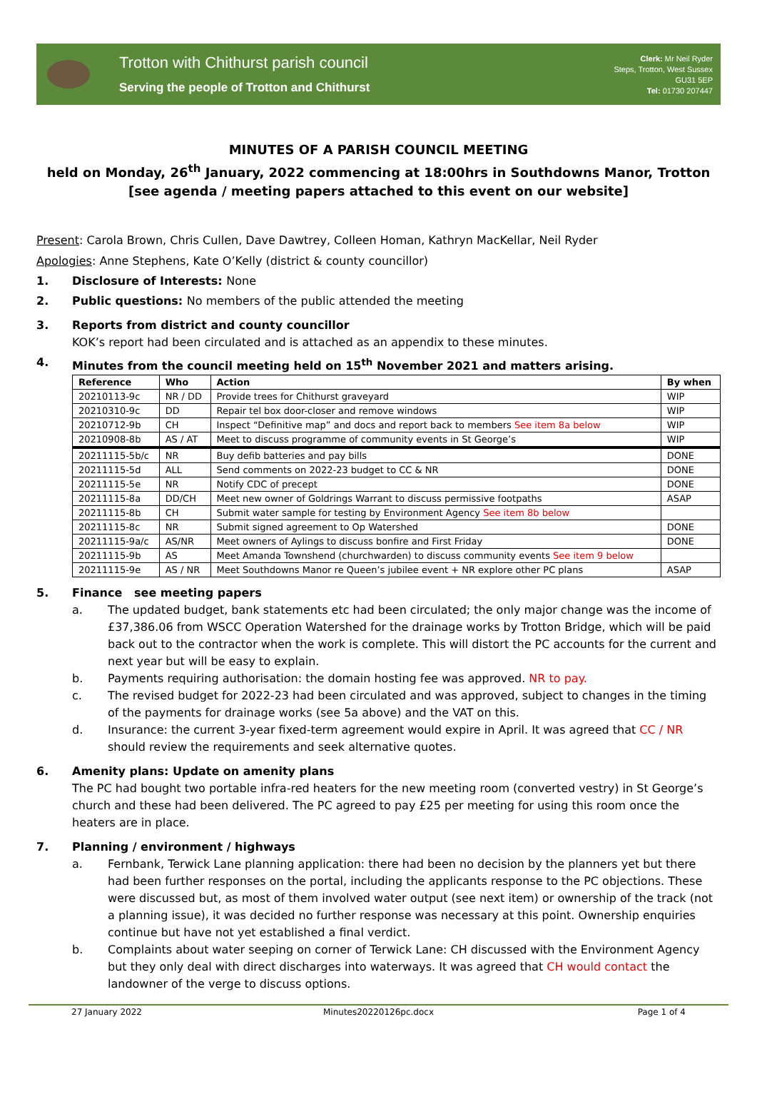Trotton with Chithurst parish council
Serving the people of Trotton and Chithurst
Clerk: Mr Neil Ryder
Steps, Trotton, West Sussex
GU31 5EP
Tel: 01730 207447
MINUTES OF A PARISH COUNCIL MEETING
held on Monday, 26<sup>th</sup> January, 2022 commencing at 18:00hrs in Southdowns Manor, Trotton
[see agenda / meeting papers attached to this event on our website]
Present: Carola Brown, Chris Cullen, Dave Dawtrey, Colleen Homan, Kathryn MacKellar, Neil Ryder
Apologies: Anne Stephens, Kate O’Kelly (district & county councillor)
1. Disclosure of Interests: None
2. Public questions: No members of the public attended the meeting
3. Reports from district and county councillor
KOK’s report had been circulated and is attached as an appendix to these minutes.
4. Minutes from the council meeting held on 15<sup>th</sup> November 2021 and matters arising.
| Reference | Who | Action | By when |
| --- | --- | --- | --- |
| 20210113-9c | NR / DD | Provide trees for Chithurst graveyard | WIP |
| 20210310-9c | DD | Repair tel box door-closer and remove windows | WIP |
| 20210712-9b | CH | Inspect “Definitive map” and docs and report back to members See item 8a below | WIP |
| 20210908-8b | AS / AT | Meet to discuss programme of community events in St George’s | WIP |
| 20211115-5b/c | NR | Buy defib batteries and pay bills | DONE |
| 20211115-5d | ALL | Send comments on 2022-23 budget to CC & NR | DONE |
| 20211115-5e | NR | Notify CDC of precept | DONE |
| 20211115-8a | DD/CH | Meet new owner of Goldrings Warrant to discuss permissive footpaths | ASAP |
| 20211115-8b | CH | Submit water sample for testing by Environment Agency See item 8b below | |
| 20211115-8c | NR | Submit signed agreement to Op Watershed | DONE |
| 20211115-9a/c | AS/NR | Meet owners of Aylings to discuss bonfire and First Friday | DONE |
| 20211115-9b | AS | Meet Amanda Townshend (churchwarden) to discuss community events See item 9 below | |
| 20211115-9e | AS / NR | Meet Southdowns Manor re Queen’s jubilee event + NR explore other PC plans | ASAP |
5. Finance see meeting papers
a. The updated budget, bank statements etc had been circulated; the only major change was the income of £37,386.06 from WSCC Operation Watershed for the drainage works by Trotton Bridge, which will be paid back out to the contractor when the work is complete. This will distort the PC accounts for the current and next year but will be easy to explain.
b. Payments requiring authorisation: the domain hosting fee was approved. NR to pay.
c. The revised budget for 2022-23 had been circulated and was approved, subject to changes in the timing of the payments for drainage works (see 5a above) and the VAT on this.
d. Insurance: the current 3-year fixed-term agreement would expire in April. It was agreed that CC / NR should review the requirements and seek alternative quotes.
6. Amenity plans: Update on amenity plans
The PC had bought two portable infra-red heaters for the new meeting room (converted vestry) in St George’s church and these had been delivered. The PC agreed to pay £25 per meeting for using this room once the heaters are in place.
7. Planning / environment / highways
a. Fernbank, Terwick Lane planning application: there had been no decision by the planners yet but there had been further responses on the portal, including the applicants response to the PC objections. These were discussed but, as most of them involved water output (see next item) or ownership of the track (not a planning issue), it was decided no further response was necessary at this point. Ownership enquiries continue but have not yet established a final verdict.
b. Complaints about water seeping on corner of Terwick Lane: CH discussed with the Environment Agency but they only deal with direct discharges into waterways. It was agreed that CH would contact the landowner of the verge to discuss options.
27 January 2022 Minutes20220126pc.docx Page 1 of 4